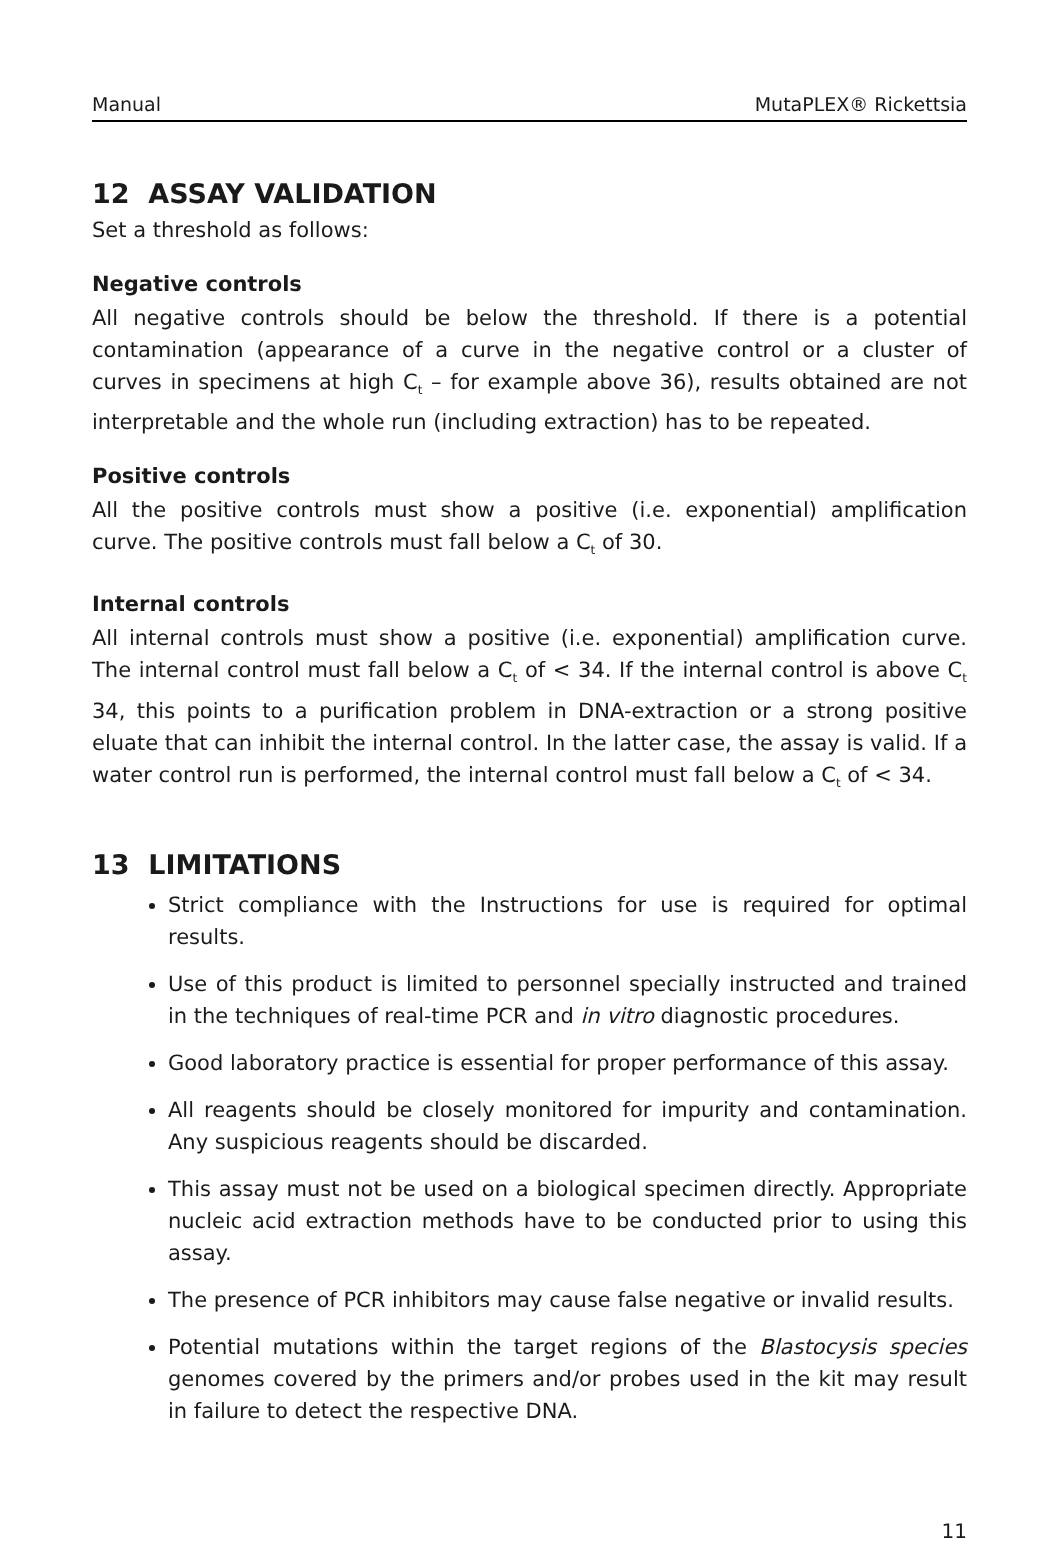Manual MutaPLEX® Rickettsia
12 ASSAY VALIDATION
Set a threshold as follows:
Negative controls
All negative controls should be below the threshold. If there is a potential contamination (appearance of a curve in the negative control or a cluster of curves in specimens at high C<sub>t</sub> – for example above 36), results obtained are not interpretable and the whole run (including extraction) has to be repeated.
Positive controls
All the positive controls must show a positive (i.e. exponential) amplification curve. The positive controls must fall below a C<sub>t</sub> of 30.
Internal controls
All internal controls must show a positive (i.e. exponential) amplification curve. The internal control must fall below a C<sub>t</sub> of < 34. If the internal control is above C<sub>t</sub> 34, this points to a purification problem in DNA-extraction or a strong positive eluate that can inhibit the internal control. In the latter case, the assay is valid. If a water control run is performed, the internal control must fall below a C<sub>t</sub> of < 34.
13 LIMITATIONS
Strict compliance with the Instructions for use is required for optimal results.
Use of this product is limited to personnel specially instructed and trained in the techniques of real-time PCR and in vitro diagnostic procedures.
Good laboratory practice is essential for proper performance of this assay.
All reagents should be closely monitored for impurity and contamination. Any suspicious reagents should be discarded.
This assay must not be used on a biological specimen directly. Appropriate nucleic acid extraction methods have to be conducted prior to using this assay.
The presence of PCR inhibitors may cause false negative or invalid results.
Potential mutations within the target regions of the Blastocysis species genomes covered by the primers and/or probes used in the kit may result in failure to detect the respective DNA.
11